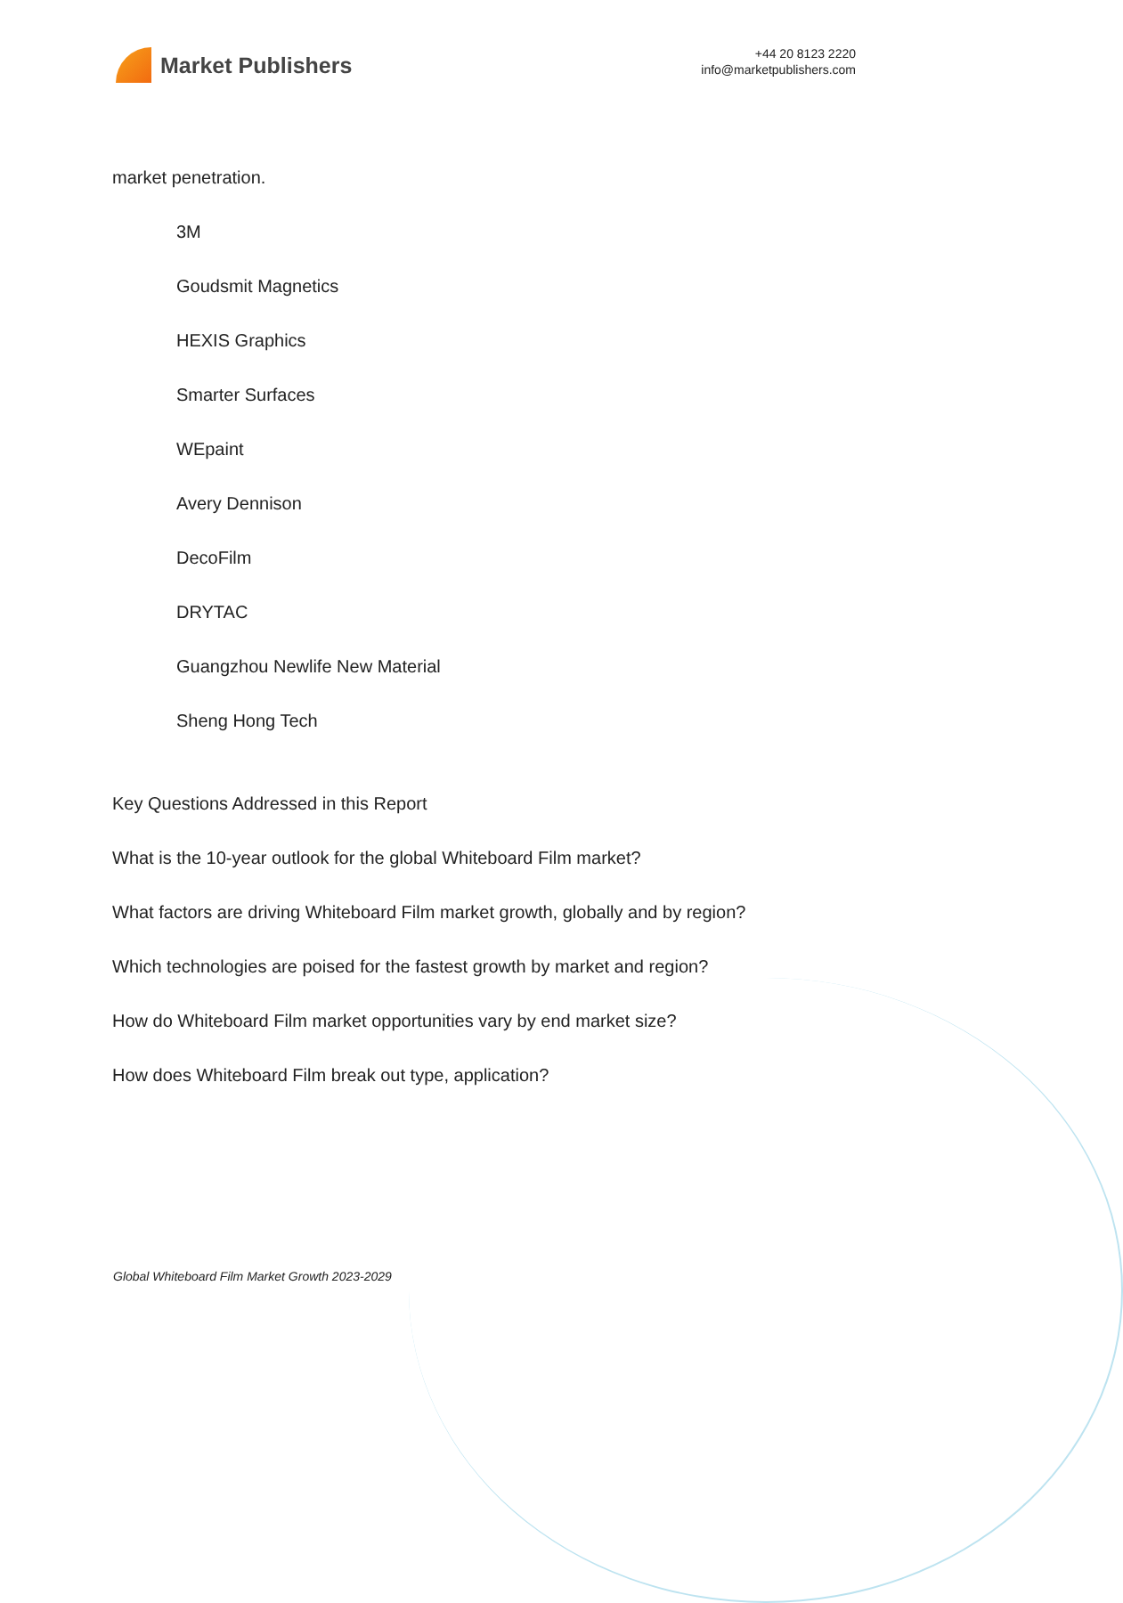Market Publishers
+44 20 8123 2220
info@marketpublishers.com
market penetration.
3M
Goudsmit Magnetics
HEXIS Graphics
Smarter Surfaces
WEpaint
Avery Dennison
DecoFilm
DRYTAC
Guangzhou Newlife New Material
Sheng Hong Tech
Key Questions Addressed in this Report
What is the 10-year outlook for the global Whiteboard Film market?
What factors are driving Whiteboard Film market growth, globally and by region?
Which technologies are poised for the fastest growth by market and region?
How do Whiteboard Film market opportunities vary by end market size?
How does Whiteboard Film break out type, application?
Global Whiteboard Film Market Growth 2023-2029